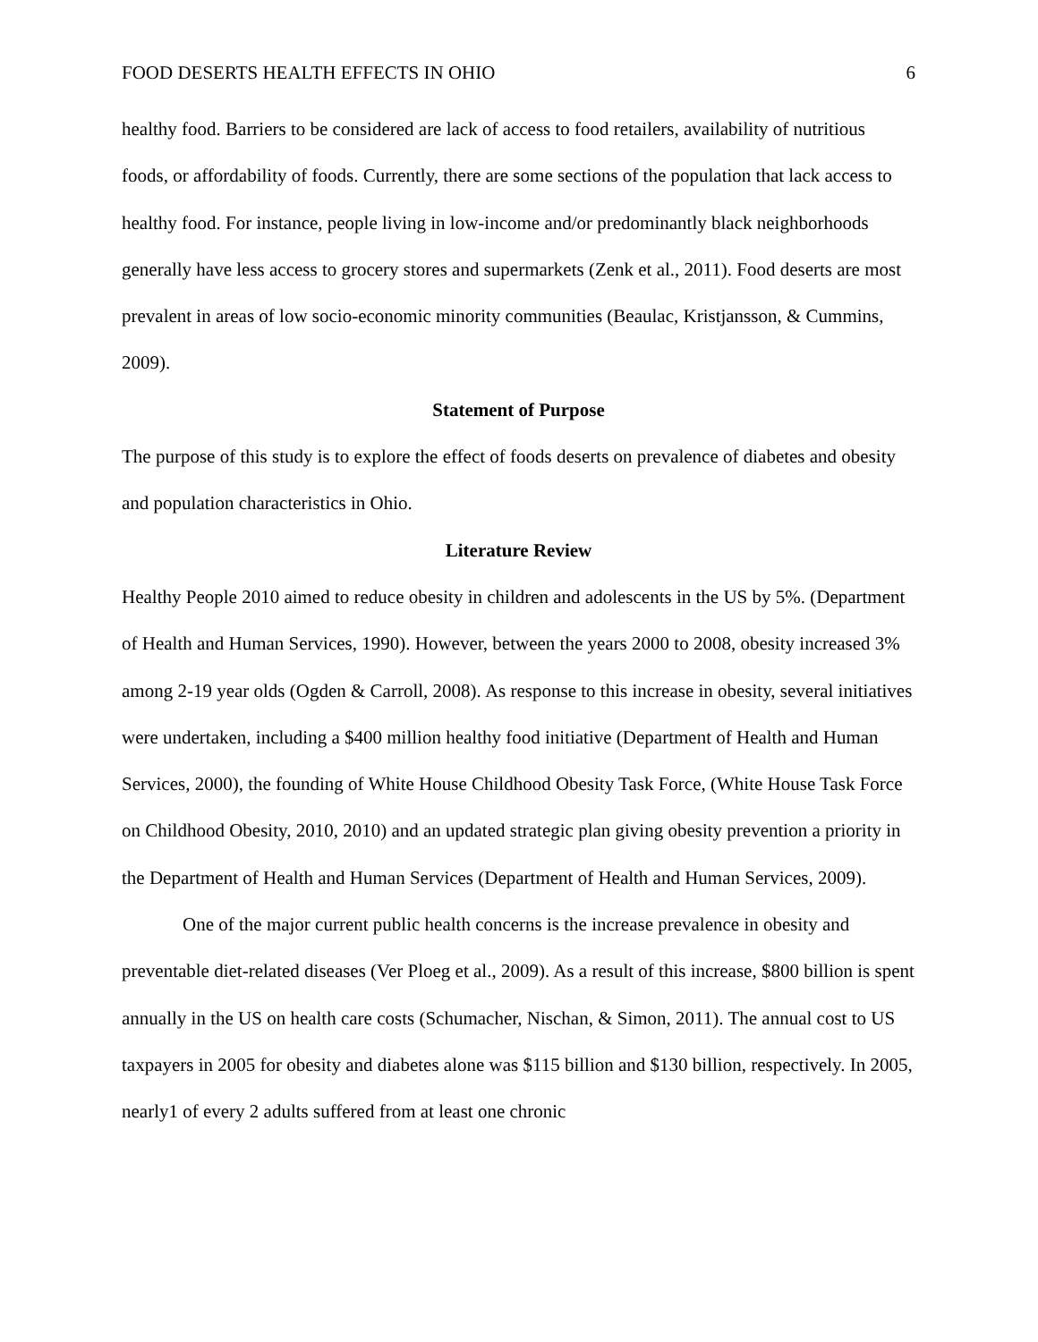FOOD DESERTS HEALTH EFFECTS IN OHIO 6
healthy food. Barriers to be considered are lack of access to food retailers, availability of nutritious foods, or affordability of foods. Currently, there are some sections of the population that lack access to healthy food. For instance, people living in low-income and/or predominantly black neighborhoods generally have less access to grocery stores and supermarkets (Zenk et al., 2011). Food deserts are most prevalent in areas of low socio-economic minority communities (Beaulac, Kristjansson, & Cummins, 2009).
Statement of Purpose
The purpose of this study is to explore the effect of foods deserts on prevalence of diabetes and obesity and population characteristics in Ohio.
Literature Review
Healthy People 2010 aimed to reduce obesity in children and adolescents in the US by 5%. (Department of Health and Human Services, 1990). However, between the years 2000 to 2008, obesity increased 3% among 2-19 year olds (Ogden & Carroll, 2008). As response to this increase in obesity, several initiatives were undertaken, including a $400 million healthy food initiative (Department of Health and Human Services, 2000), the founding of White House Childhood Obesity Task Force, (White House Task Force on Childhood Obesity, 2010, 2010) and an updated strategic plan giving obesity prevention a priority in the Department of Health and Human Services (Department of Health and Human Services, 2009).
One of the major current public health concerns is the increase prevalence in obesity and preventable diet-related diseases (Ver Ploeg et al., 2009). As a result of this increase, $800 billion is spent annually in the US on health care costs (Schumacher, Nischan, & Simon, 2011). The annual cost to US taxpayers in 2005 for obesity and diabetes alone was $115 billion and $130 billion, respectively. In 2005, nearly1 of every 2 adults suffered from at least one chronic